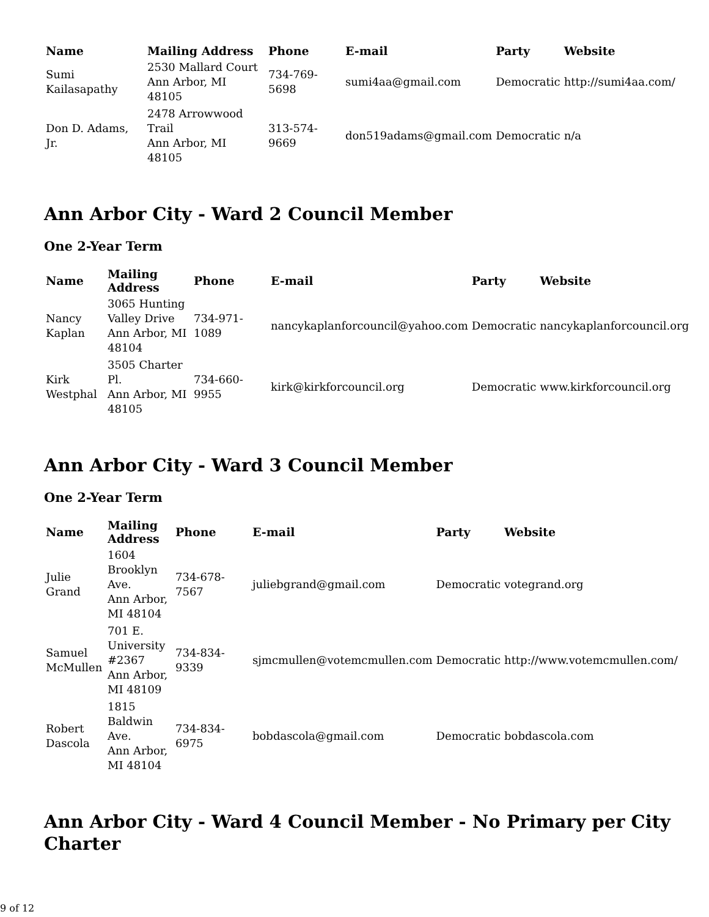| Name | Mailing Address | Phone | E-mail | Party | Website |
| --- | --- | --- | --- | --- | --- |
| Sumi Kailasapathy | 2530 Mallard Court Ann Arbor, MI 48105 | 734-769-5698 | sumi4aa@gmail.com | Democratic | http://sumi4aa.com/ |
| Don D. Adams, Jr. | 2478 Arrowwood Trail Ann Arbor, MI 48105 | 313-574-9669 | don519adams@gmail.com | Democratic | n/a |
Ann Arbor City - Ward 2 Council Member
One 2-Year Term
| Name | Mailing Address | Phone | E-mail | Party | Website |
| --- | --- | --- | --- | --- | --- |
| Nancy Kaplan | 3065 Hunting Valley Drive Ann Arbor, MI 48104 | 734-971-1089 | nancykaplanforcouncil@yahoo.com | Democratic | nancykaplanforcouncil.org |
| Kirk Westphal | 3505 Charter Pl. Ann Arbor, MI 48105 | 734-660-9955 | kirk@kirkforcouncil.org | Democratic | www.kirkforcouncil.org |
Ann Arbor City - Ward 3 Council Member
One 2-Year Term
| Name | Mailing Address | Phone | E-mail | Party | Website |
| --- | --- | --- | --- | --- | --- |
| Julie Grand | 1604 Brooklyn Ave. Ann Arbor, MI 48104 | 734-678-7567 | juliebgrand@gmail.com | Democratic | votegrand.org |
| Samuel McMullen | 701 E. University #2367 Ann Arbor, MI 48109 | 734-834-9339 | sjmcmullen@votemcmullen.com | Democratic | http://www.votemcmullen.com/ |
| Robert Dascola | 1815 Baldwin Ave. Ann Arbor, MI 48104 | 734-834-6975 | bobdascola@gmail.com | Democratic | bobdascola.com |
Ann Arbor City - Ward 4 Council Member - No Primary per City Charter
9 of 12